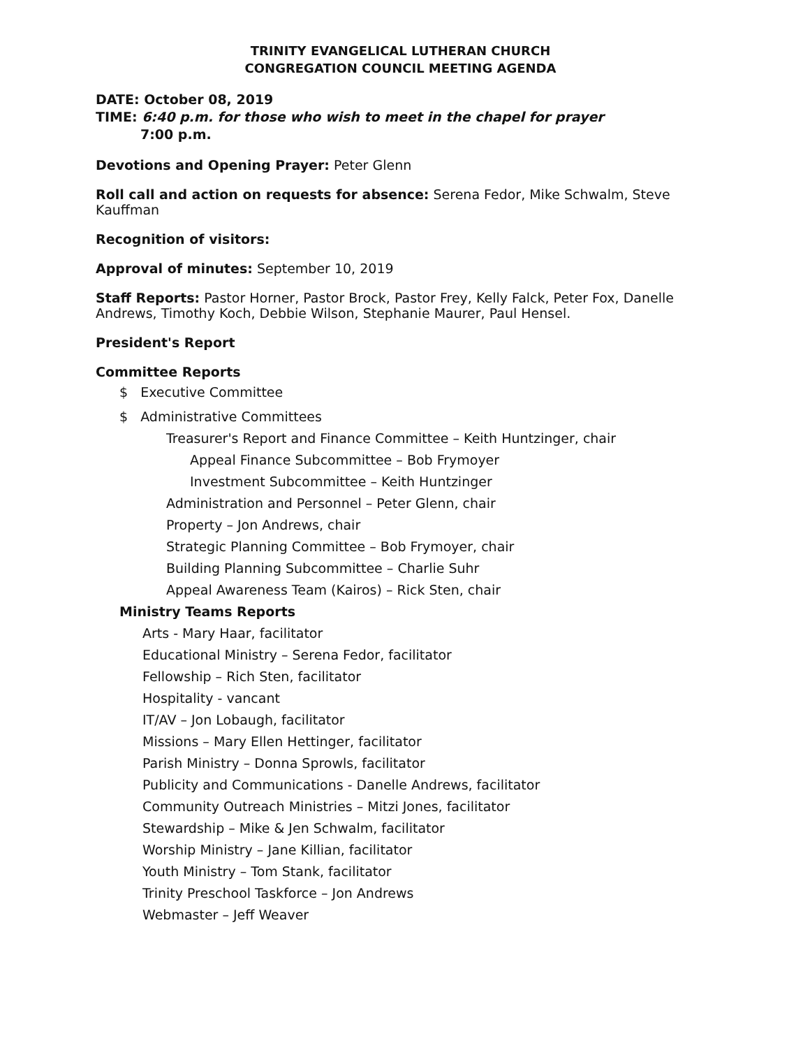TRINITY EVANGELICAL LUTHERAN CHURCH
CONGREGATION COUNCIL MEETING AGENDA
DATE: October 08, 2019
TIME: 6:40 p.m. for those who wish to meet in the chapel for prayer
7:00 p.m.
Devotions and Opening Prayer: Peter Glenn
Roll call and action on requests for absence: Serena Fedor, Mike Schwalm, Steve Kauffman
Recognition of visitors:
Approval of minutes: September 10, 2019
Staff Reports: Pastor Horner, Pastor Brock, Pastor Frey, Kelly Falck, Peter Fox, Danelle Andrews, Timothy Koch, Debbie Wilson, Stephanie Maurer, Paul Hensel.
President's Report
Committee Reports
$ Executive Committee
$ Administrative Committees
Treasurer's Report and Finance Committee – Keith Huntzinger, chair
Appeal Finance Subcommittee – Bob Frymoyer
Investment Subcommittee – Keith Huntzinger
Administration and Personnel – Peter Glenn, chair
Property – Jon Andrews, chair
Strategic Planning Committee – Bob Frymoyer, chair
Building Planning Subcommittee – Charlie Suhr
Appeal Awareness Team (Kairos) – Rick Sten, chair
Ministry Teams Reports
Arts - Mary Haar, facilitator
Educational Ministry – Serena Fedor, facilitator
Fellowship – Rich Sten, facilitator
Hospitality - vancant
IT/AV – Jon Lobaugh, facilitator
Missions – Mary Ellen Hettinger, facilitator
Parish Ministry – Donna Sprowls, facilitator
Publicity and Communications - Danelle Andrews, facilitator
Community Outreach Ministries – Mitzi Jones, facilitator
Stewardship – Mike & Jen Schwalm, facilitator
Worship Ministry – Jane Killian, facilitator
Youth Ministry – Tom Stank, facilitator
Trinity Preschool Taskforce – Jon Andrews
Webmaster – Jeff Weaver